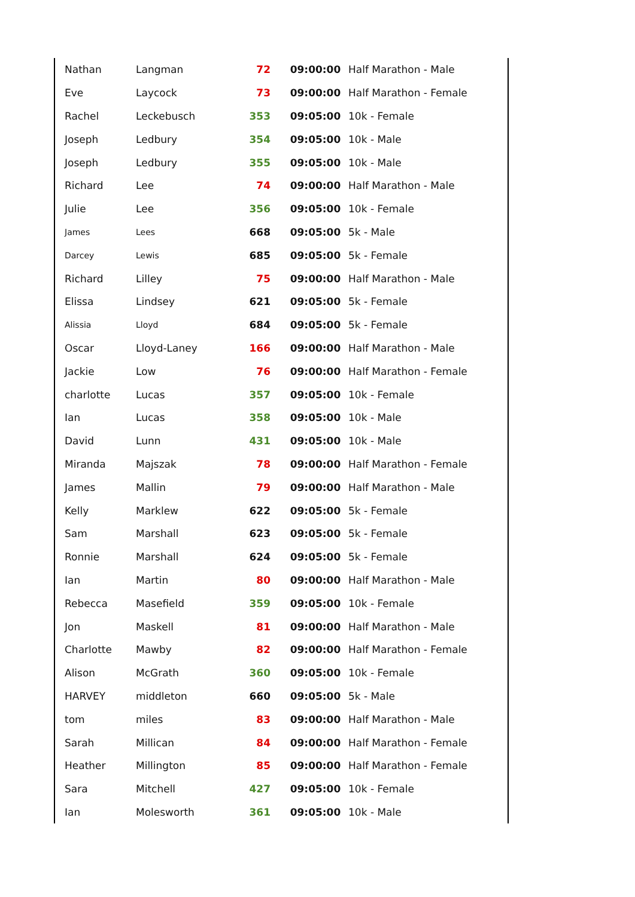| Nathan | Langman | 72 | 09:00:00 | Half Marathon - Male |
| Eve | Laycock | 73 | 09:00:00 | Half Marathon - Female |
| Rachel | Leckebusch | 353 | 09:05:00 | 10k - Female |
| Joseph | Ledbury | 354 | 09:05:00 | 10k - Male |
| Joseph | Ledbury | 355 | 09:05:00 | 10k - Male |
| Richard | Lee | 74 | 09:00:00 | Half Marathon - Male |
| Julie | Lee | 356 | 09:05:00 | 10k - Female |
| James | Lees | 668 | 09:05:00 | 5k - Male |
| Darcey | Lewis | 685 | 09:05:00 | 5k - Female |
| Richard | Lilley | 75 | 09:00:00 | Half Marathon - Male |
| Elissa | Lindsey | 621 | 09:05:00 | 5k - Female |
| Alissia | Lloyd | 684 | 09:05:00 | 5k - Female |
| Oscar | Lloyd-Laney | 166 | 09:00:00 | Half Marathon - Male |
| Jackie | Low | 76 | 09:00:00 | Half Marathon - Female |
| charlotte | Lucas | 357 | 09:05:00 | 10k - Female |
| Ian | Lucas | 358 | 09:05:00 | 10k - Male |
| David | Lunn | 431 | 09:05:00 | 10k - Male |
| Miranda | Majszak | 78 | 09:00:00 | Half Marathon - Female |
| James | Mallin | 79 | 09:00:00 | Half Marathon - Male |
| Kelly | Marklew | 622 | 09:05:00 | 5k - Female |
| Sam | Marshall | 623 | 09:05:00 | 5k - Female |
| Ronnie | Marshall | 624 | 09:05:00 | 5k - Female |
| Ian | Martin | 80 | 09:00:00 | Half Marathon - Male |
| Rebecca | Masefield | 359 | 09:05:00 | 10k - Female |
| Jon | Maskell | 81 | 09:00:00 | Half Marathon - Male |
| Charlotte | Mawby | 82 | 09:00:00 | Half Marathon - Female |
| Alison | McGrath | 360 | 09:05:00 | 10k - Female |
| HARVEY | middleton | 660 | 09:05:00 | 5k - Male |
| tom | miles | 83 | 09:00:00 | Half Marathon - Male |
| Sarah | Millican | 84 | 09:00:00 | Half Marathon - Female |
| Heather | Millington | 85 | 09:00:00 | Half Marathon - Female |
| Sara | Mitchell | 427 | 09:05:00 | 10k - Female |
| Ian | Molesworth | 361 | 09:05:00 | 10k - Male |